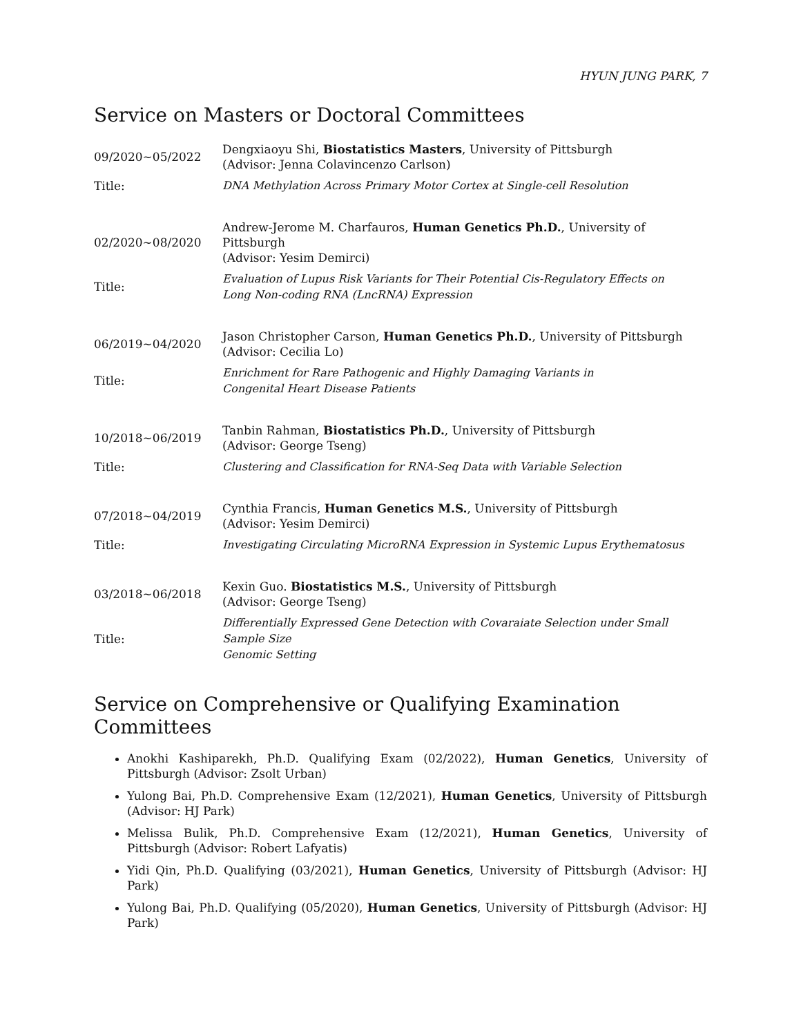HYUN JUNG PARK, 7
Service on Masters or Doctoral Committees
| 09/2020∼05/2022 | Dengxiaoyu Shi, Biostatistics Masters , University of Pittsburgh (Advisor: Jenna Colavincenzo Carlson) |
| Title: | DNA Methylation Across Primary Motor Cortex at Single-cell Resolution |
| 02/2020∼08/2020 | Andrew-Jerome M. Charfauros, Human Genetics Ph.D. , University of Pittsburgh (Advisor: Yesim Demirci) |
| Title: | Evaluation of Lupus Risk Variants for Their Potential Cis-Regulatory Effects on Long Non-coding RNA (LncRNA) Expression |
| 06/2019∼04/2020 | Jason Christopher Carson, Human Genetics Ph.D. , University of Pittsburgh (Advisor: Cecilia Lo) |
| Title: | Enrichment for Rare Pathogenic and Highly Damaging Variants in Congenital Heart Disease Patients |
| 10/2018∼06/2019 | Tanbin Rahman, Biostatistics Ph.D. , University of Pittsburgh (Advisor: George Tseng) |
| Title: | Clustering and Classification for RNA-Seq Data with Variable Selection |
| 07/2018∼04/2019 | Cynthia Francis, Human Genetics M.S. , University of Pittsburgh (Advisor: Yesim Demirci) |
| Title: | Investigating Circulating MicroRNA Expression in Systemic Lupus Erythematosus |
| 03/2018∼06/2018 | Kexin Guo. Biostatistics M.S. , University of Pittsburgh (Advisor: George Tseng) |
| Title: | Differentially Expressed Gene Detection with Covaraiate Selection under Small Sample Size Genomic Setting |
Service on Comprehensive or Qualifying Examination Committees
Anokhi Kashiparekh, Ph.D. Qualifying Exam (02/2022), Human Genetics, University of Pittsburgh (Advisor: Zsolt Urban)
Yulong Bai, Ph.D. Comprehensive Exam (12/2021), Human Genetics, University of Pittsburgh (Advisor: HJ Park)
Melissa Bulik, Ph.D. Comprehensive Exam (12/2021), Human Genetics, University of Pittsburgh (Advisor: Robert Lafyatis)
Yidi Qin, Ph.D. Qualifying (03/2021), Human Genetics, University of Pittsburgh (Advisor: HJ Park)
Yulong Bai, Ph.D. Qualifying (05/2020), Human Genetics, University of Pittsburgh (Advisor: HJ Park)